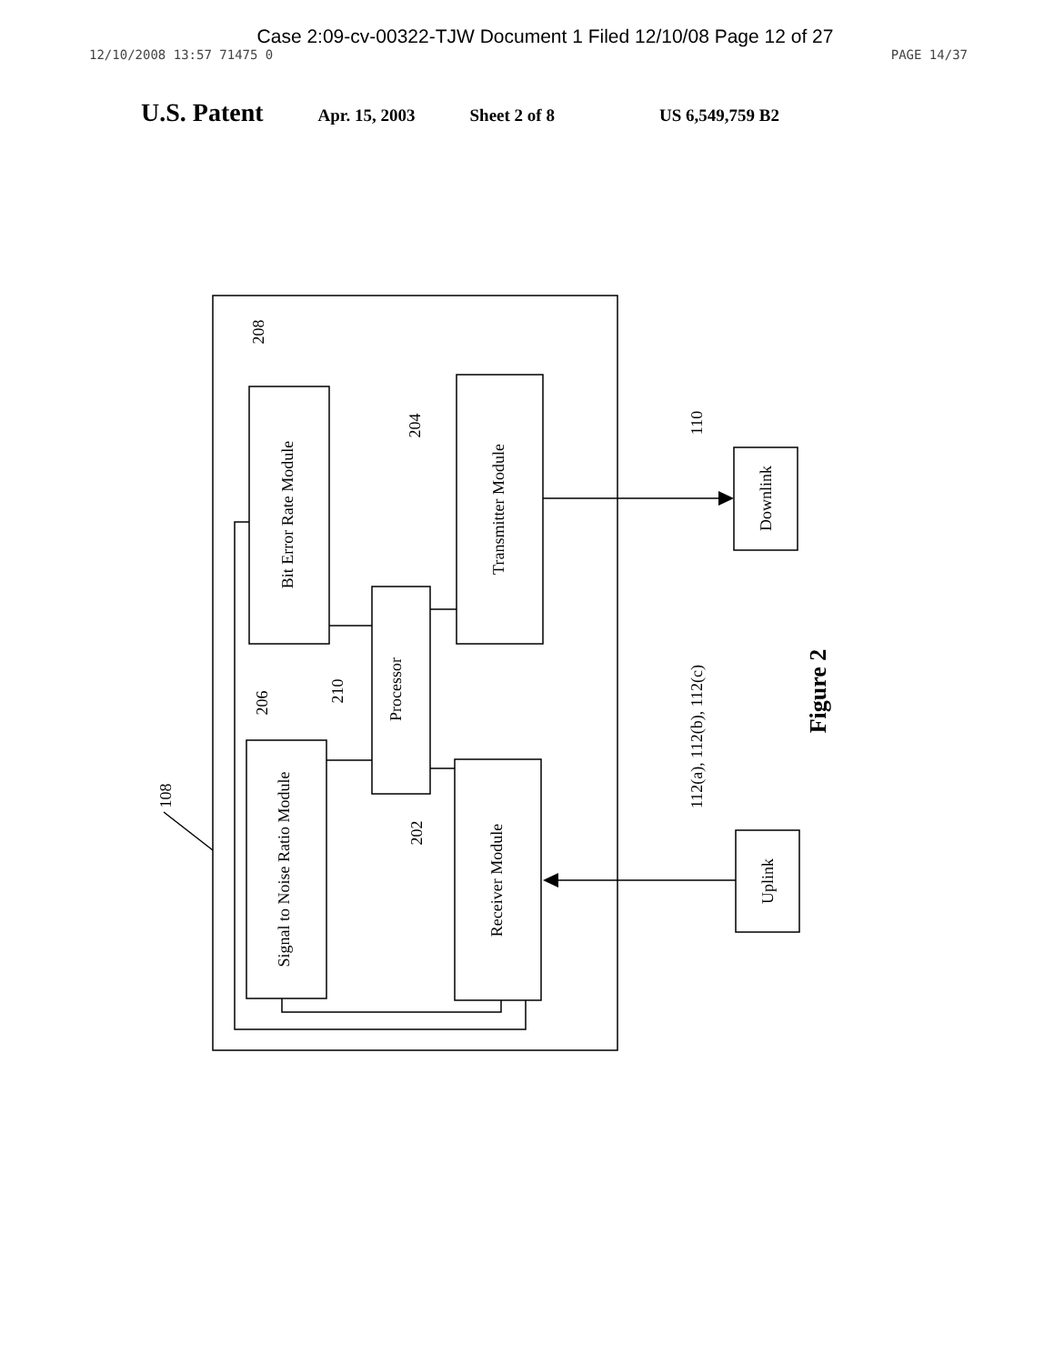Case 2:09-cv-00322-TJW Document 1 Filed 12/10/08 Page 12 of 27
12/10/2008 13:57 71475 0 PAGE 14/37
U.S. Patent Apr. 15, 2003 Sheet 2 of 8 US 6,549,759 B2
Bit Error Rate Module
Transmitter Module
Processor
Signal to Noise Ratio Module
Receiver Module
Downlink
Uplink
208
204
110
210
206
202
108
112(a), 112(b), 112(c)
Figure 2